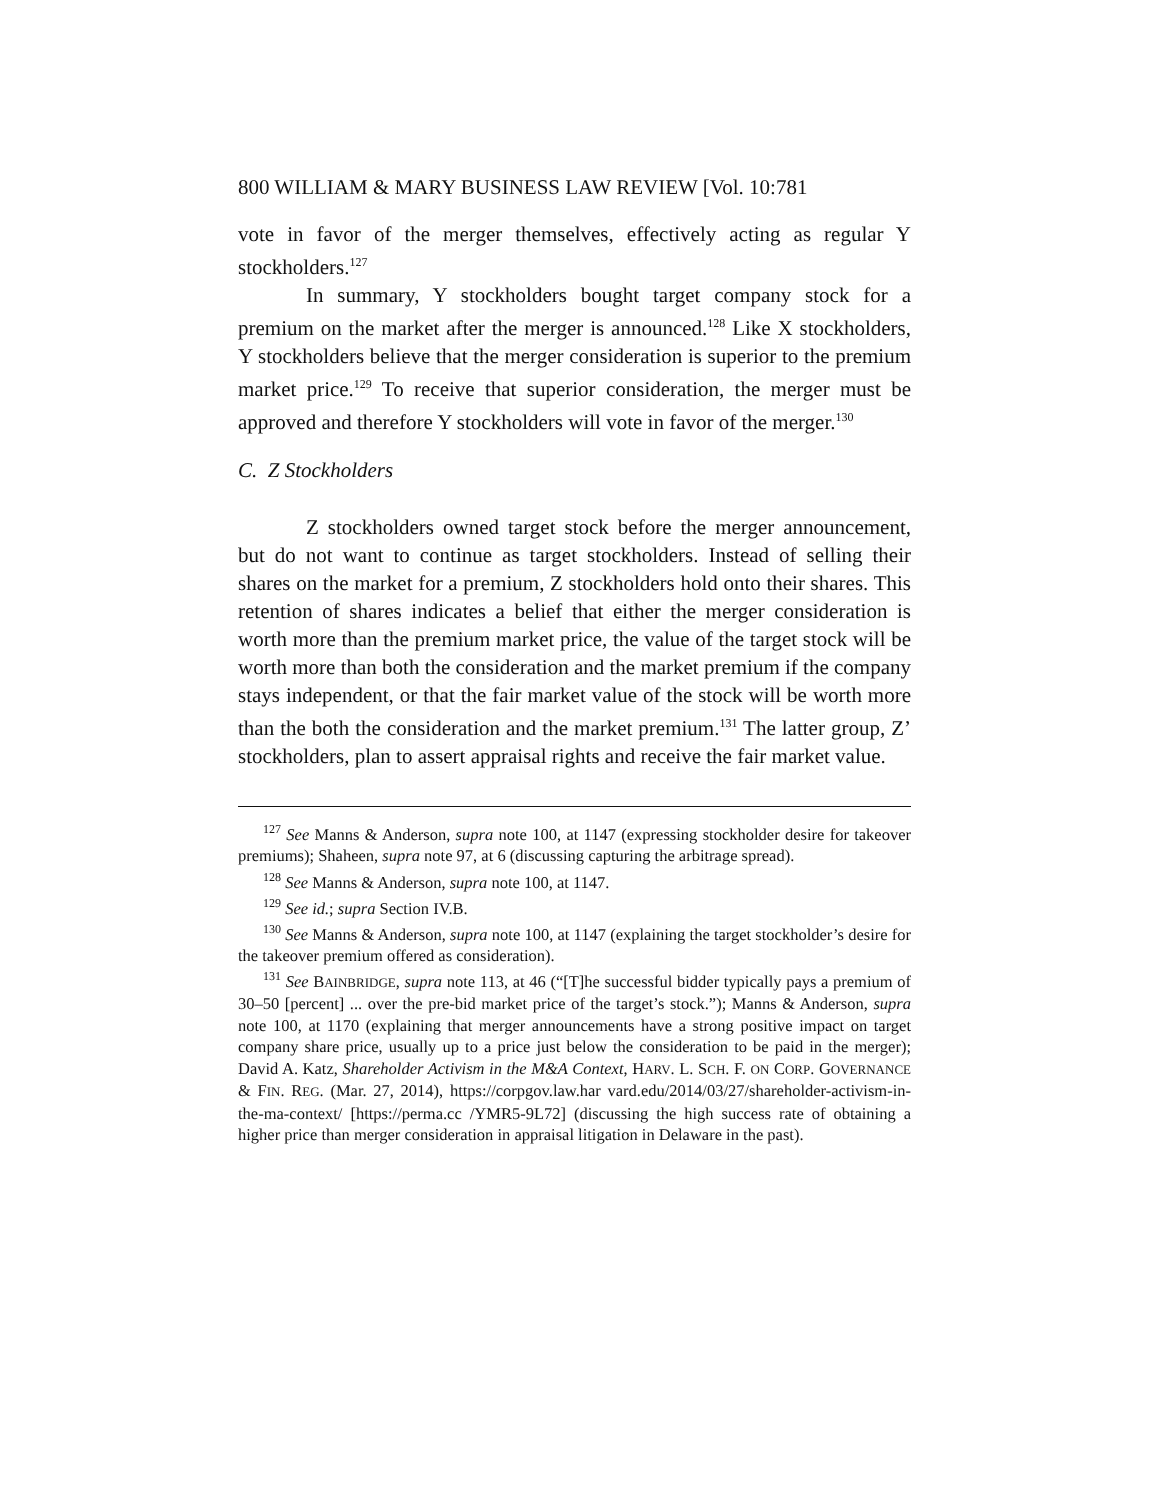800 WILLIAM & MARY BUSINESS LAW REVIEW [Vol. 10:781
vote in favor of the merger themselves, effectively acting as regular Y stockholders.<sup>127</sup>
In summary, Y stockholders bought target company stock for a premium on the market after the merger is announced.<sup>128</sup> Like X stockholders, Y stockholders believe that the merger consideration is superior to the premium market price.<sup>129</sup> To receive that superior consideration, the merger must be approved and therefore Y stockholders will vote in favor of the merger.<sup>130</sup>
C. Z Stockholders
Z stockholders owned target stock before the merger announcement, but do not want to continue as target stockholders. Instead of selling their shares on the market for a premium, Z stockholders hold onto their shares. This retention of shares indicates a belief that either the merger consideration is worth more than the premium market price, the value of the target stock will be worth more than both the consideration and the market premium if the company stays independent, or that the fair market value of the stock will be worth more than the both the consideration and the market premium.<sup>131</sup> The latter group, Z’ stockholders, plan to assert appraisal rights and receive the fair market value.
<sup>127</sup> See Manns & Anderson, supra note 100, at 1147 (expressing stockholder desire for takeover premiums); Shaheen, supra note 97, at 6 (discussing capturing the arbitrage spread).
<sup>128</sup> See Manns & Anderson, supra note 100, at 1147.
<sup>129</sup> See id.; supra Section IV.B.
<sup>130</sup> See Manns & Anderson, supra note 100, at 1147 (explaining the target stockholder’s desire for the takeover premium offered as consideration).
<sup>131</sup> See BAINBRIDGE, supra note 113, at 46 (“[T]he successful bidder typically pays a premium of 30–50 [percent] ... over the pre-bid market price of the target’s stock.”); Manns & Anderson, supra note 100, at 1170 (explaining that merger announcements have a strong positive impact on target company share price, usually up to a price just below the consideration to be paid in the merger); David A. Katz, Shareholder Activism in the M&A Context, HARV. L. SCH. F. ON CORP. GOVERNANCE & FIN. REG. (Mar. 27, 2014), https://corpgov.law.har vard.edu/2014/03/27/shareholder-activism-in-the-ma-context/ [https://perma.cc /YMR5-9L72] (discussing the high success rate of obtaining a higher price than merger consideration in appraisal litigation in Delaware in the past).